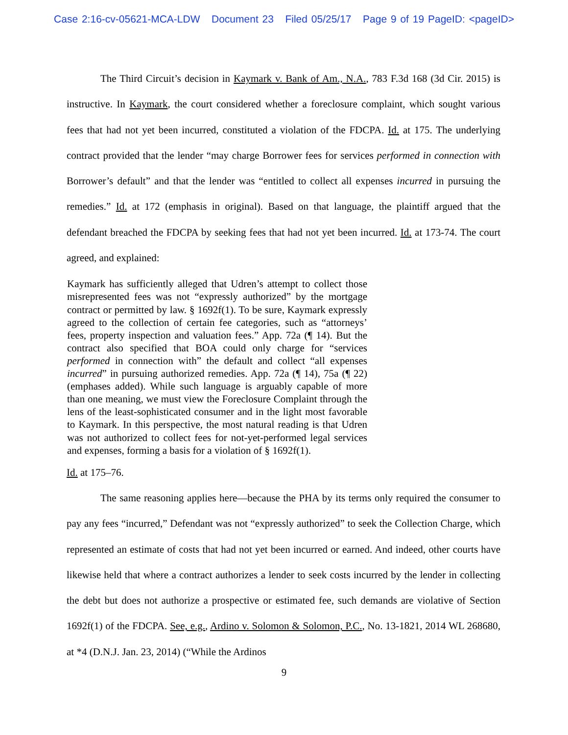Case 2:16-cv-05621-MCA-LDW Document 23 Filed 05/25/17 Page 9 of 19 PageID: <pageID>
The Third Circuit’s decision in Kaymark v. Bank of Am., N.A., 783 F.3d 168 (3d Cir. 2015) is instructive. In Kaymark, the court considered whether a foreclosure complaint, which sought various fees that had not yet been incurred, constituted a violation of the FDCPA. Id. at 175. The underlying contract provided that the lender “may charge Borrower fees for services performed in connection with Borrower’s default” and that the lender was “entitled to collect all expenses incurred in pursuing the remedies.” Id. at 172 (emphasis in original). Based on that language, the plaintiff argued that the defendant breached the FDCPA by seeking fees that had not yet been incurred. Id. at 173-74. The court agreed, and explained:
Kaymark has sufficiently alleged that Udren’s attempt to collect those misrepresented fees was not “expressly authorized” by the mortgage contract or permitted by law. § 1692f(1). To be sure, Kaymark expressly agreed to the collection of certain fee categories, such as “attorneys’ fees, property inspection and valuation fees.” App. 72a (¶ 14). But the contract also specified that BOA could only charge for “services performed in connection with” the default and collect “all expenses incurred” in pursuing authorized remedies. App. 72a (¶ 14), 75a (¶ 22) (emphases added). While such language is arguably capable of more than one meaning, we must view the Foreclosure Complaint through the lens of the least-sophisticated consumer and in the light most favorable to Kaymark. In this perspective, the most natural reading is that Udren was not authorized to collect fees for not-yet-performed legal services and expenses, forming a basis for a violation of § 1692f(1).
Id. at 175–76.
The same reasoning applies here—because the PHA by its terms only required the consumer to pay any fees “incurred,” Defendant was not “expressly authorized” to seek the Collection Charge, which represented an estimate of costs that had not yet been incurred or earned. And indeed, other courts have likewise held that where a contract authorizes a lender to seek costs incurred by the lender in collecting the debt but does not authorize a prospective or estimated fee, such demands are violative of Section 1692f(1) of the FDCPA. See, e.g., Ardino v. Solomon & Solomon, P.C., No. 13-1821, 2014 WL 268680, at *4 (D.N.J. Jan. 23, 2014) (“While the Ardinos
9